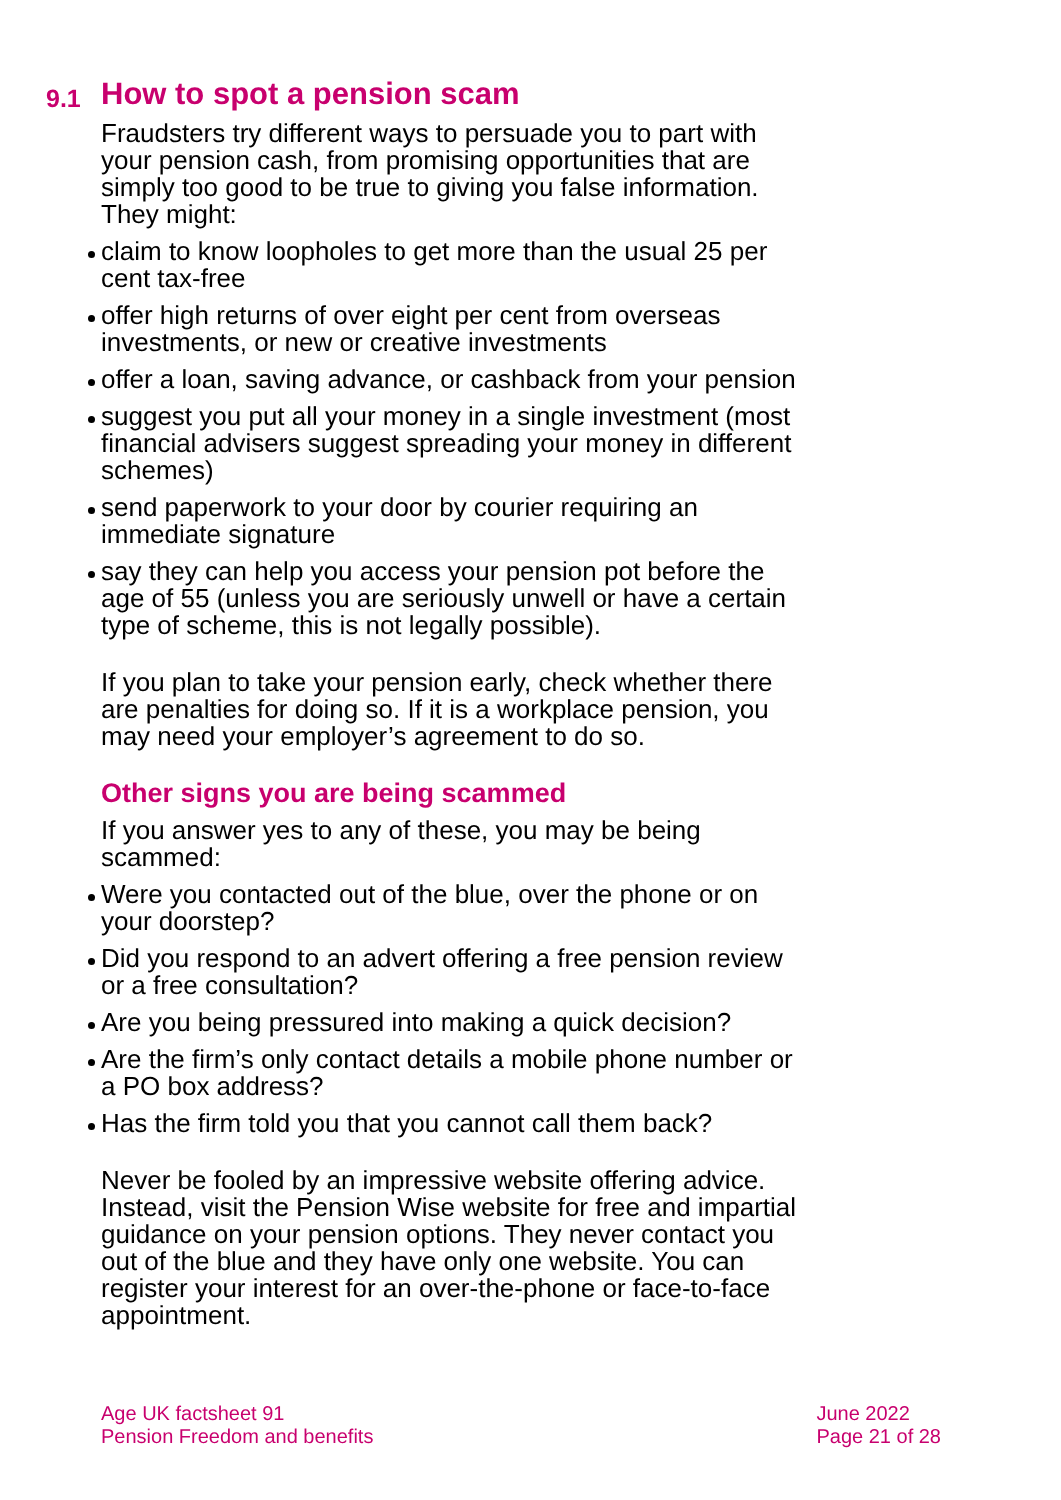9.1 How to spot a pension scam
Fraudsters try different ways to persuade you to part with your pension cash, from promising opportunities that are simply too good to be true to giving you false information. They might:
claim to know loopholes to get more than the usual 25 per cent tax-free
offer high returns of over eight per cent from overseas investments, or new or creative investments
offer a loan, saving advance, or cashback from your pension
suggest you put all your money in a single investment (most financial advisers suggest spreading your money in different schemes)
send paperwork to your door by courier requiring an immediate signature
say they can help you access your pension pot before the age of 55 (unless you are seriously unwell or have a certain type of scheme, this is not legally possible).
If you plan to take your pension early, check whether there are penalties for doing so. If it is a workplace pension, you may need your employer’s agreement to do so.
Other signs you are being scammed
If you answer yes to any of these, you may be being scammed:
Were you contacted out of the blue, over the phone or on your doorstep?
Did you respond to an advert offering a free pension review or a free consultation?
Are you being pressured into making a quick decision?
Are the firm’s only contact details a mobile phone number or a PO box address?
Has the firm told you that you cannot call them back?
Never be fooled by an impressive website offering advice. Instead, visit the Pension Wise website for free and impartial guidance on your pension options. They never contact you out of the blue and they have only one website. You can register your interest for an over-the-phone or face-to-face appointment.
Age UK factsheet 91
Pension Freedom and benefits
June 2022
Page 21 of 28